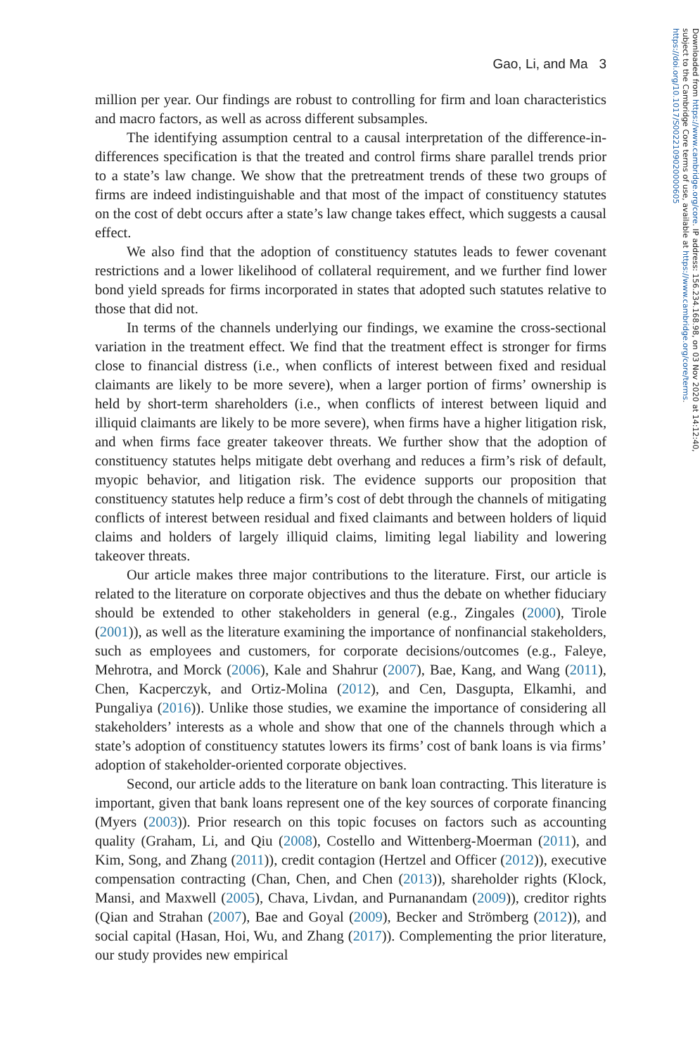Downloaded from https://www.cambridge.org/core. IP address: 156.234.168.98, on 03 Nov 2020 at 14:12:40, subject to the Cambridge Core terms of use, available at https://www.cambridge.org/core/terms. https://doi.org/10.1017/S0022109020000605
Gao, Li, and Ma 3
million per year. Our findings are robust to controlling for firm and loan characteristics and macro factors, as well as across different subsamples.
The identifying assumption central to a causal interpretation of the difference-in-differences specification is that the treated and control firms share parallel trends prior to a state’s law change. We show that the pretreatment trends of these two groups of firms are indeed indistinguishable and that most of the impact of constituency statutes on the cost of debt occurs after a state’s law change takes effect, which suggests a causal effect.
We also find that the adoption of constituency statutes leads to fewer covenant restrictions and a lower likelihood of collateral requirement, and we further find lower bond yield spreads for firms incorporated in states that adopted such statutes relative to those that did not.
In terms of the channels underlying our findings, we examine the cross-sectional variation in the treatment effect. We find that the treatment effect is stronger for firms close to financial distress (i.e., when conflicts of interest between fixed and residual claimants are likely to be more severe), when a larger portion of firms’ ownership is held by short-term shareholders (i.e., when conflicts of interest between liquid and illiquid claimants are likely to be more severe), when firms have a higher litigation risk, and when firms face greater takeover threats. We further show that the adoption of constituency statutes helps mitigate debt overhang and reduces a firm’s risk of default, myopic behavior, and litigation risk. The evidence supports our proposition that constituency statutes help reduce a firm’s cost of debt through the channels of mitigating conflicts of interest between residual and fixed claimants and between holders of liquid claims and holders of largely illiquid claims, limiting legal liability and lowering takeover threats.
Our article makes three major contributions to the literature. First, our article is related to the literature on corporate objectives and thus the debate on whether fiduciary should be extended to other stakeholders in general (e.g., Zingales (2000), Tirole (2001)), as well as the literature examining the importance of nonfinancial stakeholders, such as employees and customers, for corporate decisions/outcomes (e.g., Faleye, Mehrotra, and Morck (2006), Kale and Shahrur (2007), Bae, Kang, and Wang (2011), Chen, Kacperczyk, and Ortiz-Molina (2012), and Cen, Dasgupta, Elkamhi, and Pungaliya (2016)). Unlike those studies, we examine the importance of considering all stakeholders’ interests as a whole and show that one of the channels through which a state’s adoption of constituency statutes lowers its firms’ cost of bank loans is via firms’ adoption of stakeholder-oriented corporate objectives.
Second, our article adds to the literature on bank loan contracting. This literature is important, given that bank loans represent one of the key sources of corporate financing (Myers (2003)). Prior research on this topic focuses on factors such as accounting quality (Graham, Li, and Qiu (2008), Costello and Wittenberg-Moerman (2011), and Kim, Song, and Zhang (2011)), credit contagion (Hertzel and Officer (2012)), executive compensation contracting (Chan, Chen, and Chen (2013)), shareholder rights (Klock, Mansi, and Maxwell (2005), Chava, Livdan, and Purnanandam (2009)), creditor rights (Qian and Strahan (2007), Bae and Goyal (2009), Becker and Strömberg (2012)), and social capital (Hasan, Hoi, Wu, and Zhang (2017)). Complementing the prior literature, our study provides new empirical